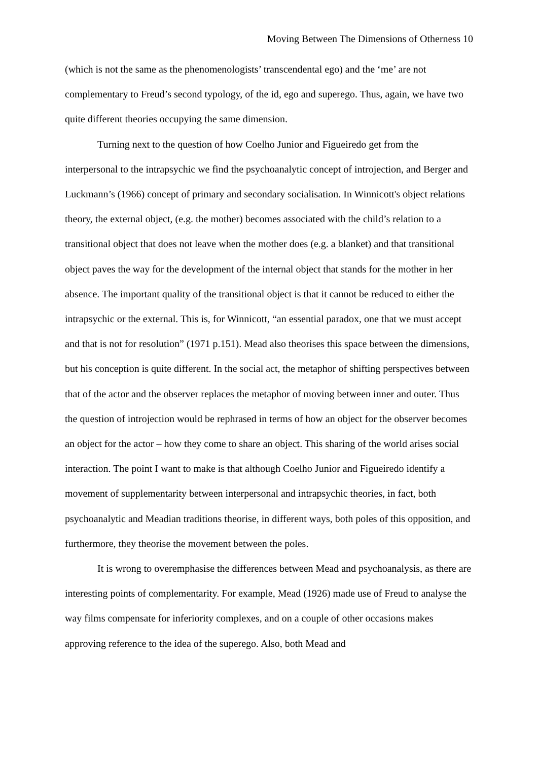Moving Between The Dimensions of Otherness 10
(which is not the same as the phenomenologists’ transcendental ego) and the ‘me’ are not complementary to Freud’s second typology, of the id, ego and superego. Thus, again, we have two quite different theories occupying the same dimension.
Turning next to the question of how Coelho Junior and Figueiredo get from the interpersonal to the intrapsychic we find the psychoanalytic concept of introjection, and Berger and Luckmann’s (1966) concept of primary and secondary socialisation. In Winnicott's object relations theory, the external object, (e.g. the mother) becomes associated with the child’s relation to a transitional object that does not leave when the mother does (e.g. a blanket) and that transitional object paves the way for the development of the internal object that stands for the mother in her absence. The important quality of the transitional object is that it cannot be reduced to either the intrapsychic or the external. This is, for Winnicott, “an essential paradox, one that we must accept and that is not for resolution” (1971 p.151). Mead also theorises this space between the dimensions, but his conception is quite different. In the social act, the metaphor of shifting perspectives between that of the actor and the observer replaces the metaphor of moving between inner and outer. Thus the question of introjection would be rephrased in terms of how an object for the observer becomes an object for the actor – how they come to share an object. This sharing of the world arises social interaction. The point I want to make is that although Coelho Junior and Figueiredo identify a movement of supplementarity between interpersonal and intrapsychic theories, in fact, both psychoanalytic and Meadian traditions theorise, in different ways, both poles of this opposition, and furthermore, they theorise the movement between the poles.
It is wrong to overemphasise the differences between Mead and psychoanalysis, as there are interesting points of complementarity. For example, Mead (1926) made use of Freud to analyse the way films compensate for inferiority complexes, and on a couple of other occasions makes approving reference to the idea of the superego. Also, both Mead and